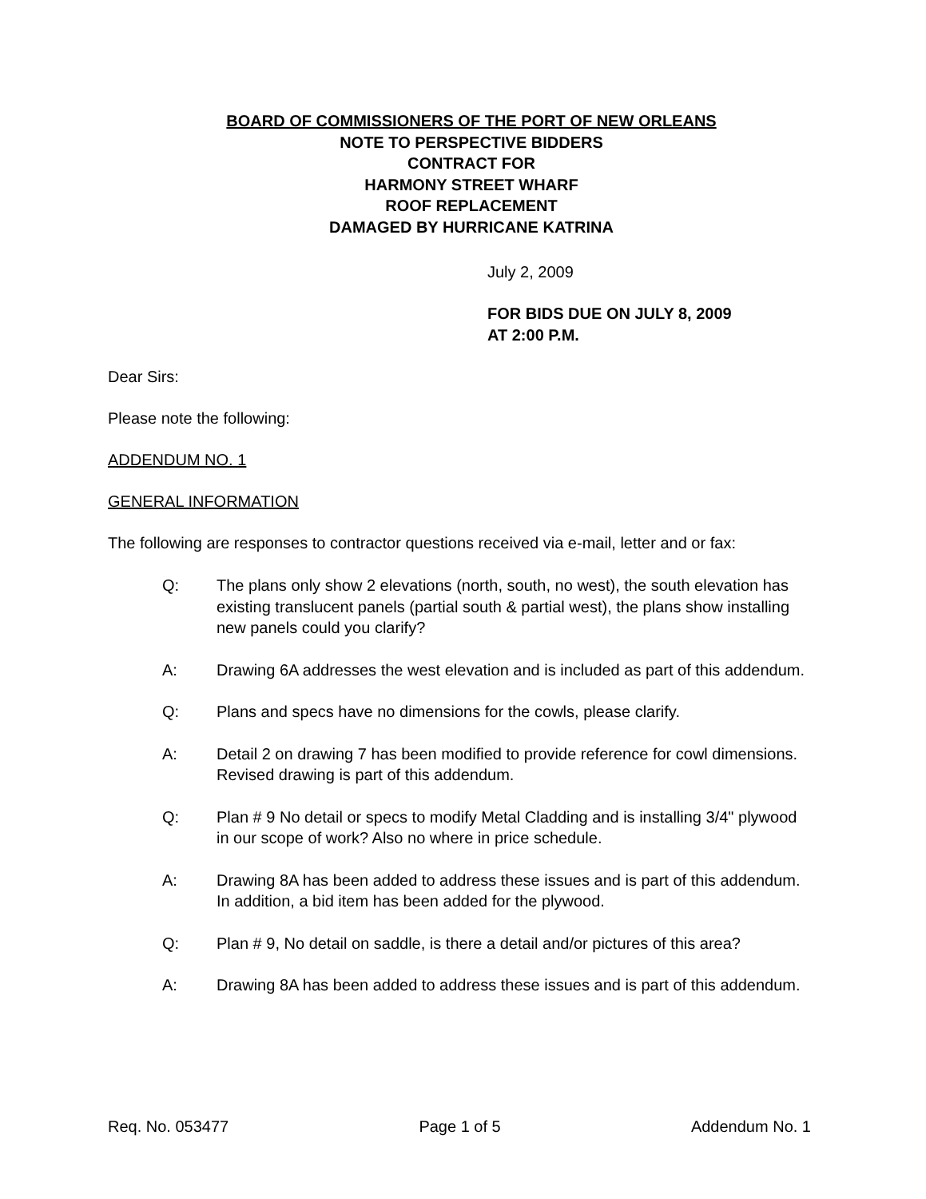BOARD OF COMMISSIONERS OF THE PORT OF NEW ORLEANS
NOTE TO PERSPECTIVE BIDDERS
CONTRACT FOR
HARMONY STREET WHARF
ROOF REPLACEMENT
DAMAGED BY HURRICANE KATRINA
July 2, 2009
FOR BIDS DUE ON JULY 8, 2009
AT 2:00 P.M.
Dear Sirs:
Please note the following:
ADDENDUM NO. 1
GENERAL INFORMATION
The following are responses to contractor questions received via e-mail, letter and or fax:
Q: The plans only show 2 elevations (north, south, no west), the south elevation has existing translucent panels (partial south & partial west), the plans show installing new panels could you clarify?
A: Drawing 6A addresses the west elevation and is included as part of this addendum.
Q: Plans and specs have no dimensions for the cowls, please clarify.
A: Detail 2 on drawing 7 has been modified to provide reference for cowl dimensions. Revised drawing is part of this addendum.
Q: Plan # 9 No detail or specs to modify Metal Cladding and is installing 3/4" plywood in our scope of work? Also no where in price schedule.
A: Drawing 8A has been added to address these issues and is part of this addendum. In addition, a bid item has been added for the plywood.
Q: Plan # 9, No detail on saddle, is there a detail and/or pictures of this area?
A: Drawing 8A has been added to address these issues and is part of this addendum.
Req. No. 053477 Page 1 of 5 Addendum No. 1